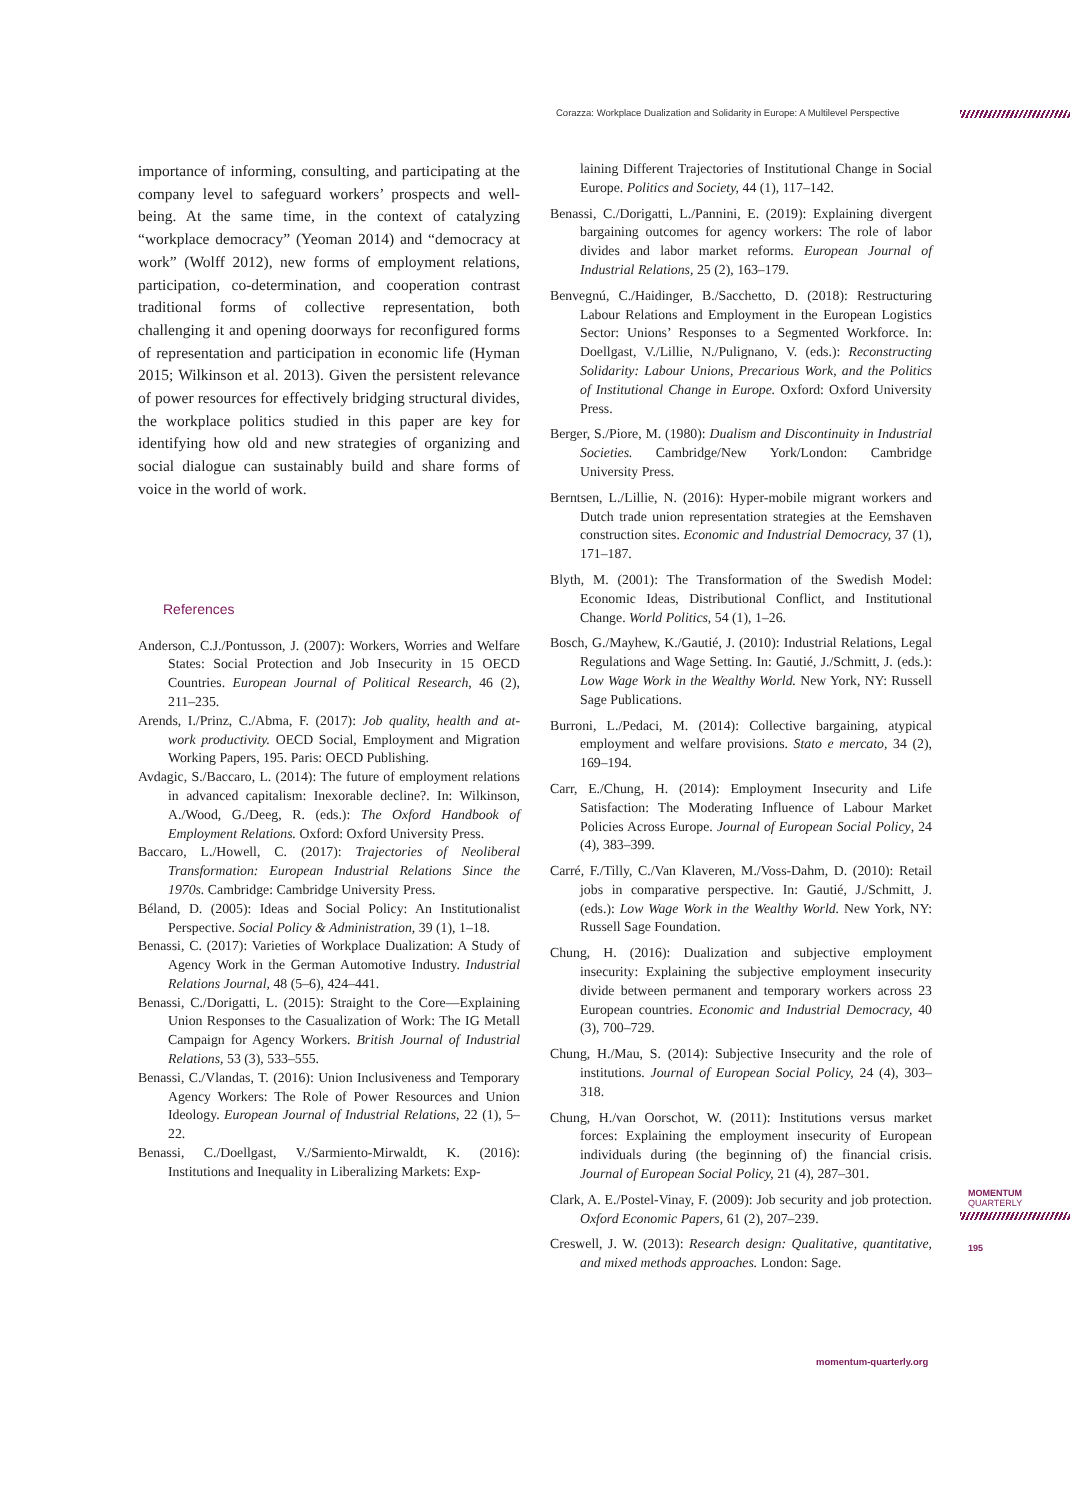Corazza: Workplace Dualization and Solidarity in Europe: A Multilevel Perspective
importance of informing, consulting, and participating at the company level to safeguard workers’ prospects and well-being. At the same time, in the context of catalyzing “workplace democracy” (Yeoman 2014) and “democracy at work” (Wolff 2012), new forms of employment relations, participation, co-determination, and cooperation contrast traditional forms of collective representation, both challenging it and opening doorways for reconfigured forms of representation and participation in economic life (Hyman 2015; Wilkinson et al. 2013). Given the persistent relevance of power resources for effectively bridging structural divides, the workplace politics studied in this paper are key for identifying how old and new strategies of organizing and social dialogue can sustainably build and share forms of voice in the world of work.
References
Anderson, C.J./Pontusson, J. (2007): Workers, Worries and Welfare States: Social Protection and Job Insecurity in 15 OECD Countries. European Journal of Political Research, 46 (2), 211–235.
Arends, I./Prinz, C./Abma, F. (2017): Job quality, health and at-work productivity. OECD Social, Employment and Migration Working Papers, 195. Paris: OECD Publishing.
Avdagic, S./Baccaro, L. (2014): The future of employment relations in advanced capitalism: Inexorable decline?. In: Wilkinson, A./Wood, G./Deeg, R. (eds.): The Oxford Handbook of Employment Relations. Oxford: Oxford University Press.
Baccaro, L./Howell, C. (2017): Trajectories of Neoliberal Transformation: European Industrial Relations Since the 1970s. Cambridge: Cambridge University Press.
Béland, D. (2005): Ideas and Social Policy: An Institutionalist Perspective. Social Policy & Administration, 39 (1), 1–18.
Benassi, C. (2017): Varieties of Workplace Dualization: A Study of Agency Work in the German Automotive Industry. Industrial Relations Journal, 48 (5–6), 424–441.
Benassi, C./Dorigatti, L. (2015): Straight to the Core—Explaining Union Responses to the Casualization of Work: The IG Metall Campaign for Agency Workers. British Journal of Industrial Relations, 53 (3), 533–555.
Benassi, C./Vlandas, T. (2016): Union Inclusiveness and Temporary Agency Workers: The Role of Power Resources and Union Ideology. European Journal of Industrial Relations, 22 (1), 5–22.
Benassi, C./Doellgast, V./Sarmiento-Mirwaldt, K. (2016): Institutions and Inequality in Liberalizing Markets: Exp-
laining Different Trajectories of Institutional Change in Social Europe. Politics and Society, 44 (1), 117–142.
Benassi, C./Dorigatti, L./Pannini, E. (2019): Explaining divergent bargaining outcomes for agency workers: The role of labor divides and labor market reforms. European Journal of Industrial Relations, 25 (2), 163–179.
Benvegnú, C./Haidinger, B./Sacchetto, D. (2018): Restructuring Labour Relations and Employment in the European Logistics Sector: Unions’ Responses to a Segmented Workforce. In: Doellgast, V./Lillie, N./Pulignano, V. (eds.): Reconstructing Solidarity: Labour Unions, Precarious Work, and the Politics of Institutional Change in Europe. Oxford: Oxford University Press.
Berger, S./Piore, M. (1980): Dualism and Discontinuity in Industrial Societies. Cambridge/New York/London: Cambridge University Press.
Berntsen, L./Lillie, N. (2016): Hyper-mobile migrant workers and Dutch trade union representation strategies at the Eemshaven construction sites. Economic and Industrial Democracy, 37 (1), 171–187.
Blyth, M. (2001): The Transformation of the Swedish Model: Economic Ideas, Distributional Conflict, and Institutional Change. World Politics, 54 (1), 1–26.
Bosch, G./Mayhew, K./Gautié, J. (2010): Industrial Relations, Legal Regulations and Wage Setting. In: Gautié, J./Schmitt, J. (eds.): Low Wage Work in the Wealthy World. New York, NY: Russell Sage Publications.
Burroni, L./Pedaci, M. (2014): Collective bargaining, atypical employment and welfare provisions. Stato e mercato, 34 (2), 169–194.
Carr, E./Chung, H. (2014): Employment Insecurity and Life Satisfaction: The Moderating Influence of Labour Market Policies Across Europe. Journal of European Social Policy, 24 (4), 383–399.
Carré, F./Tilly, C./Van Klaveren, M./Voss-Dahm, D. (2010): Retail jobs in comparative perspective. In: Gautié, J./Schmitt, J. (eds.): Low Wage Work in the Wealthy World. New York, NY: Russell Sage Foundation.
Chung, H. (2016): Dualization and subjective employment insecurity: Explaining the subjective employment insecurity divide between permanent and temporary workers across 23 European countries. Economic and Industrial Democracy, 40 (3), 700–729.
Chung, H./Mau, S. (2014): Subjective Insecurity and the role of institutions. Journal of European Social Policy, 24 (4), 303–318.
Chung, H./van Oorschot, W. (2011): Institutions versus market forces: Explaining the employment insecurity of European individuals during (the beginning of) the financial crisis. Journal of European Social Policy, 21 (4), 287–301.
Clark, A. E./Postel-Vinay, F. (2009): Job security and job protection. Oxford Economic Papers, 61 (2), 207–239.
Creswell, J. W. (2013): Research design: Qualitative, quantitative, and mixed methods approaches. London: Sage.
MOMENTUM
QUARTERLY
195
momentum-quarterly.org